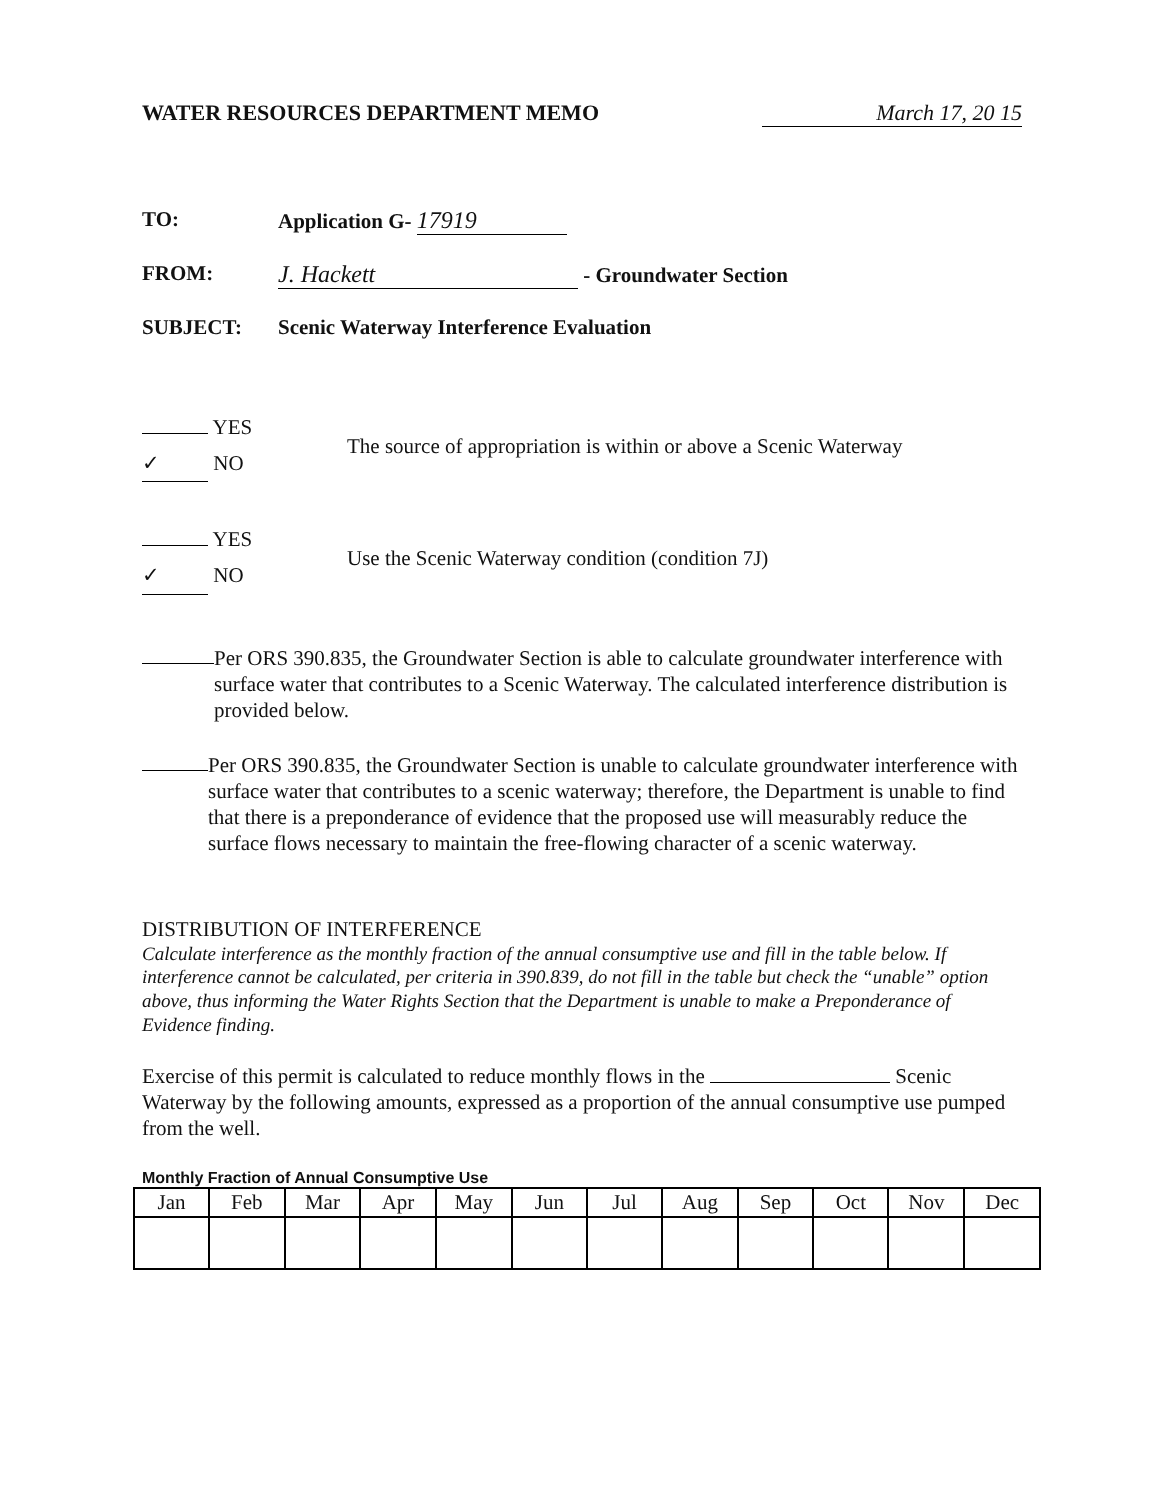WATER RESOURCES DEPARTMENT MEMO March 17, 20 15
TO: Application G- 17919
FROM: J. Hackett - Groundwater Section
SUBJECT: Scenic Waterway Interference Evaluation
YES
✓ NO
The source of appropriation is within or above a Scenic Waterway
YES
✓ NO
Use the Scenic Waterway condition (condition 7J)
Per ORS 390.835, the Groundwater Section is able to calculate groundwater interference with surface water that contributes to a Scenic Waterway. The calculated interference distribution is provided below.
Per ORS 390.835, the Groundwater Section is unable to calculate groundwater interference with surface water that contributes to a scenic waterway; therefore, the Department is unable to find that there is a preponderance of evidence that the proposed use will measurably reduce the surface flows necessary to maintain the free-flowing character of a scenic waterway.
DISTRIBUTION OF INTERFERENCE
Calculate interference as the monthly fraction of the annual consumptive use and fill in the table below. If interference cannot be calculated, per criteria in 390.839, do not fill in the table but check the “unable” option above, thus informing the Water Rights Section that the Department is unable to make a Preponderance of Evidence finding.
Exercise of this permit is calculated to reduce monthly flows in the Scenic Waterway by the following amounts, expressed as a proportion of the annual consumptive use pumped from the well.
Monthly Fraction of Annual Consumptive Use
| Jan | Feb | Mar | Apr | May | Jun | Jul | Aug | Sep | Oct | Nov | Dec |
| --- | --- | --- | --- | --- | --- | --- | --- | --- | --- | --- | --- |